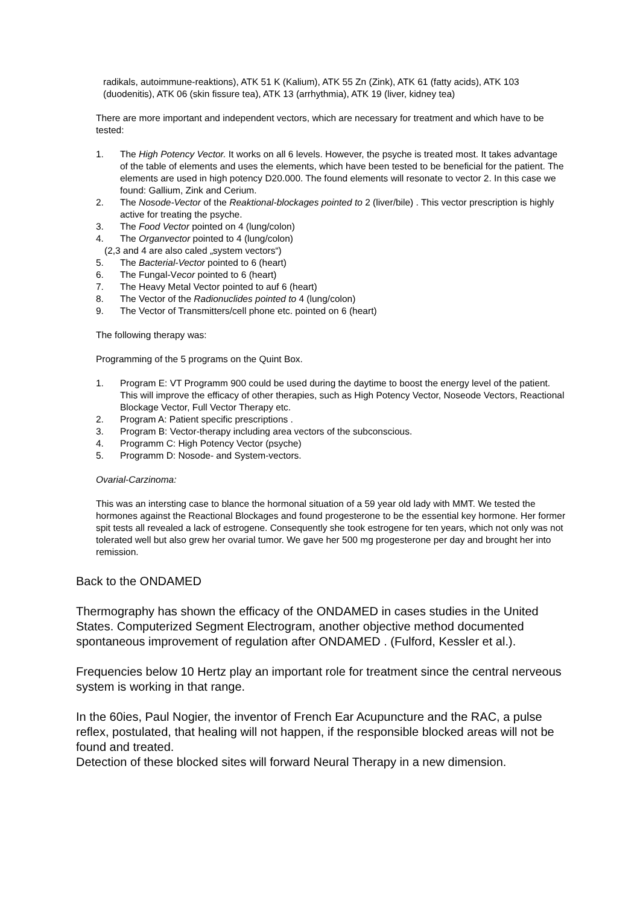radikals, autoimmune-reaktions), ATK 51 K (Kalium), ATK 55 Zn (Zink), ATK 61 (fatty acids), ATK 103 (duodenitis), ATK 06 (skin fissure tea), ATK 13 (arrhythmia), ATK 19 (liver, kidney tea)
There are more important and independent vectors, which are necessary for treatment and which have to be tested:
1. The High Potency Vector. It works on all 6 levels. However, the psyche is treated most. It takes advantage of the table of elements and uses the elements, which have been tested to be beneficial for the patient. The elements are used in high potency D20.000. The found elements will resonate to vector 2. In this case we found: Gallium, Zink and Cerium.
2. The Nosode-Vector of the Reaktional-blockages pointed to 2 (liver/bile) . This vector prescription is highly active for treating the psyche.
3. The Food Vector pointed on 4 (lung/colon)
4. The Organvector pointed to 4 (lung/colon)
(2,3 and 4 are also caled „system vectors“)
5. The Bacterial-Vector pointed to 6 (heart)
6. The Fungal-Vecor pointed to 6 (heart)
7. The Heavy Metal Vector pointed to auf 6 (heart)
8. The Vector of the Radionuclides pointed to 4 (lung/colon)
9. The Vector of Transmitters/cell phone etc. pointed on 6 (heart)
The following therapy was:
Programming of the 5 programs on the Quint Box.
1. Program E: VT Programm 900 could be used during the daytime to boost the energy level of the patient. This will improve the efficacy of other therapies, such as High Potency Vector, Noseode Vectors, Reactional Blockage Vector, Full Vector Therapy etc.
2. Program A: Patient specific prescriptions .
3. Program B: Vector-therapy including area vectors of the subconscious.
4. Programm C: High Potency Vector (psyche)
5. Programm D: Nosode- and System-vectors.
Ovarial-Carzinoma:
This was an intersting case to blance the hormonal situation of a 59 year old lady with MMT. We tested the hormones against the Reactional Blockages and found progesterone to be the essential key hormone. Her former spit tests all revealed a lack of estrogene. Consequently she took estrogene for ten years, which not only was not tolerated well but also grew her ovarial tumor. We gave her 500 mg progesterone per day and brought her into remission.
Back to the ONDAMED
Thermography has shown the efficacy of the ONDAMED in cases studies in the United States. Computerized Segment Electrogram, another objective method documented spontaneous improvement of regulation after ONDAMED . (Fulford, Kessler et al.).
Frequencies below 10 Hertz play an important role for treatment since the central nerveous system is working in that range.
In the 60ies, Paul Nogier, the inventor of French Ear Acupuncture and the RAC, a pulse reflex, postulated, that healing will not happen, if the responsible blocked areas will not be found and treated.
Detection of these blocked sites will forward Neural Therapy in a new dimension.